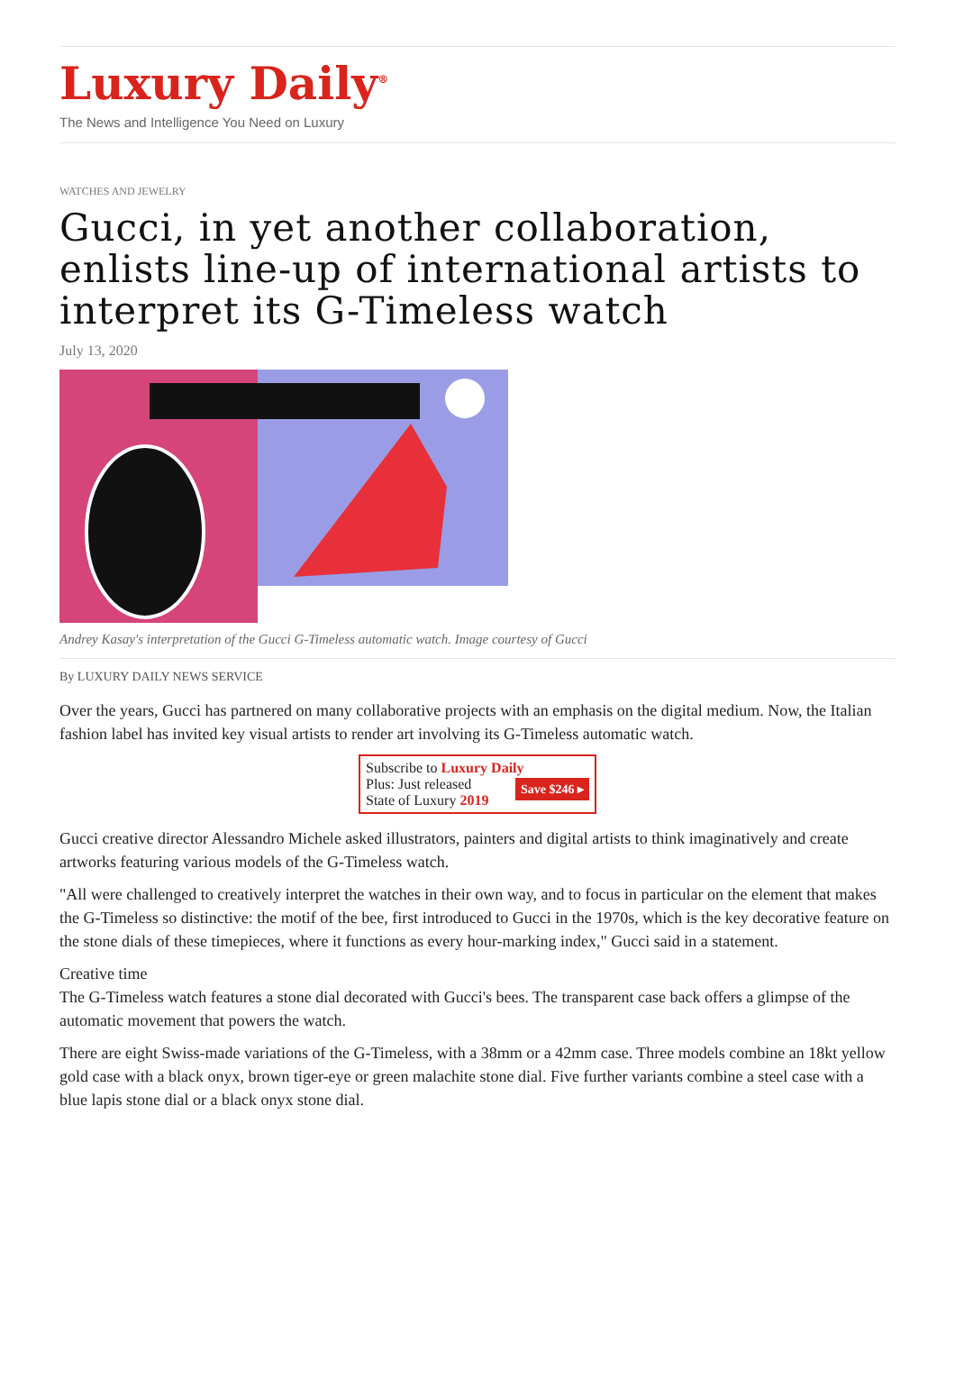Luxury Daily<sup>®</sup>
The News and Intelligence You Need on Luxury
WATCHES AND JEWELRY
Gucci, in yet another collaboration, enlists line-up of international artists to interpret its G-Timeless watch
July 13, 2020
Andrey Kasay's interpretation of the Gucci G-Timeless automatic watch. Image courtesy of Gucci
By LUXURY DAILY NEWS SERVICE
Over the years, Gucci has partnered on many collaborative projects with an emphasis on the digital medium. Now, the Italian fashion label has invited key visual artists to render art involving its G-Timeless automatic watch.
Subscribe to Luxury Daily
Save $246 ▸ Plus: Just released
State of Luxury 2019
Gucci creative director Alessandro Michele asked illustrators, painters and digital artists to think imaginatively and create artworks featuring various models of the G-Timeless watch.
"All were challenged to creatively interpret the watches in their own way, and to focus in particular on the element that makes the G-Timeless so distinctive: the motif of the bee, first introduced to Gucci in the 1970s, which is the key decorative feature on the stone dials of these timepieces, where it functions as every hour-marking index," Gucci said in a statement.
Creative time
The G-Timeless watch features a stone dial decorated with Gucci's bees. The transparent case back offers a glimpse of the automatic movement that powers the watch.
There are eight Swiss-made variations of the G-Timeless, with a 38mm or a 42mm case. Three models combine an 18kt yellow gold case with a black onyx, brown tiger-eye or green malachite stone dial. Five further variants combine a steel case with a blue lapis stone dial or a black onyx stone dial.